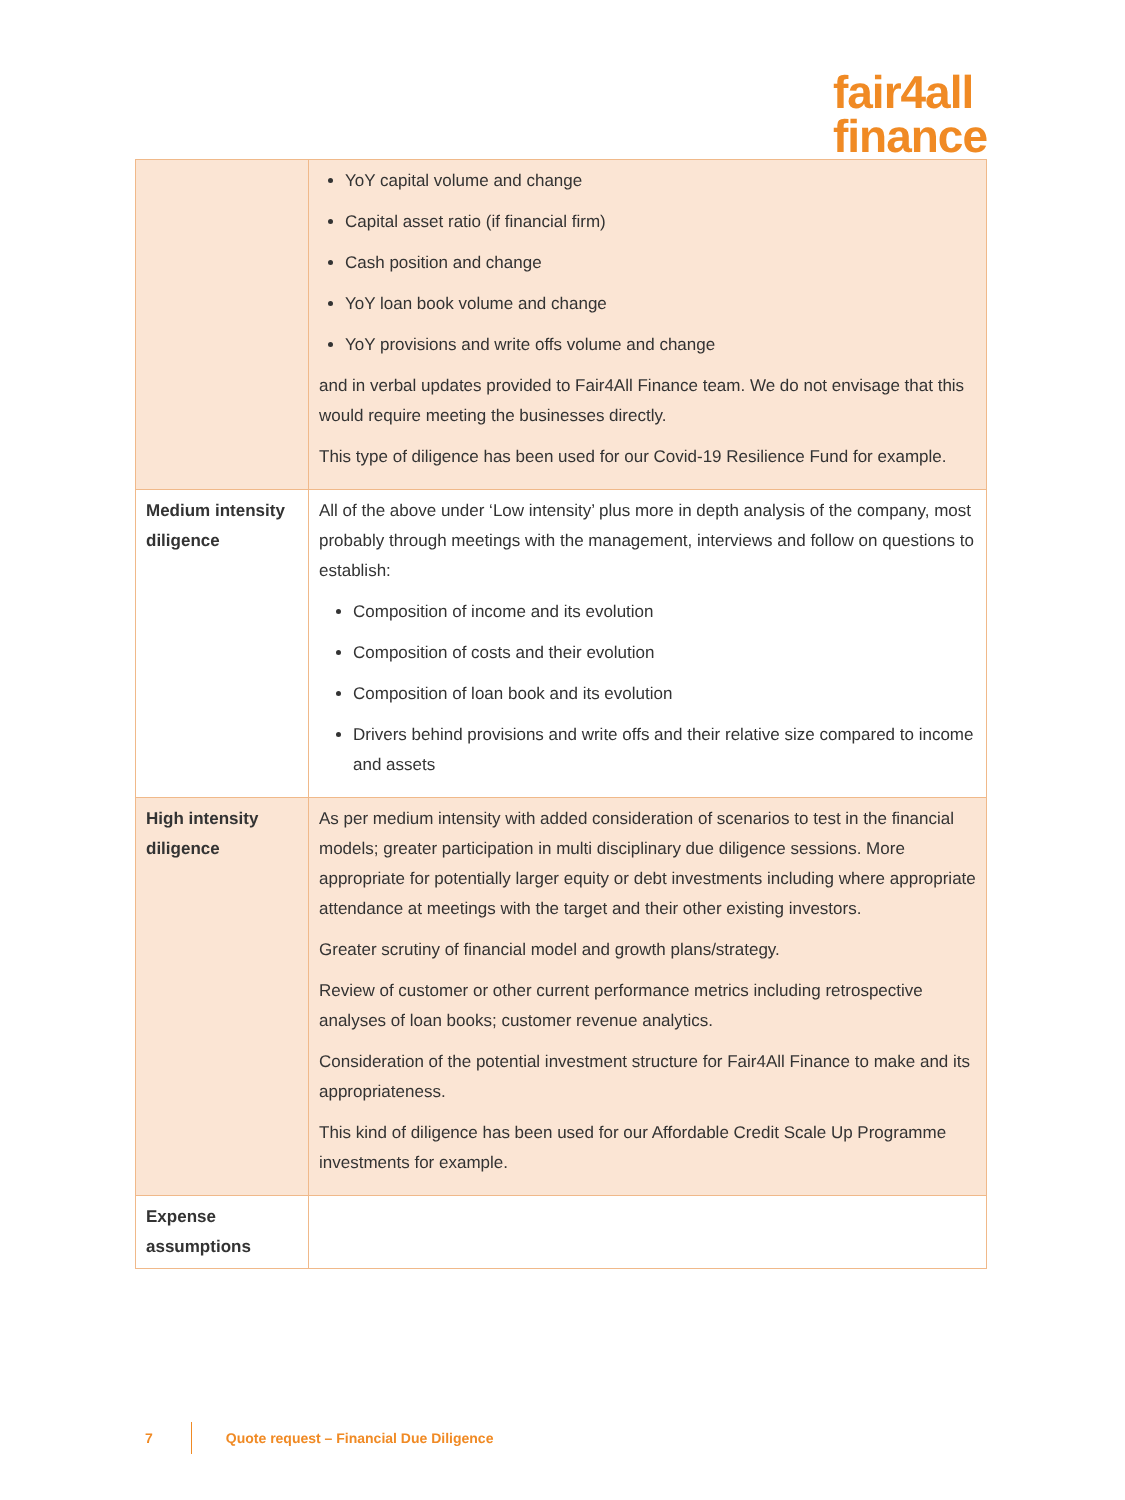fair4all
finance
| | YoY capital volume and change Capital asset ratio (if financial firm) Cash position and change YoY loan book volume and change YoY provisions and write offs volume and change and in verbal updates provided to Fair4All Finance team. We do not envisage that this would require meeting the businesses directly. This type of diligence has been used for our Covid-19 Resilience Fund for example. |
| Medium intensity diligence | All of the above under ‘Low intensity’ plus more in depth analysis of the company, most probably through meetings with the management, interviews and follow on questions to establish: Composition of income and its evolution Composition of costs and their evolution Composition of loan book and its evolution Drivers behind provisions and write offs and their relative size compared to income and assets |
| High intensity diligence | As per medium intensity with added consideration of scenarios to test in the financial models; greater participation in multi disciplinary due diligence sessions. More appropriate for potentially larger equity or debt investments including where appropriate attendance at meetings with the target and their other existing investors. Greater scrutiny of financial model and growth plans/strategy. Review of customer or other current performance metrics including retrospective analyses of loan books; customer revenue analytics. Consideration of the potential investment structure for Fair4All Finance to make and its appropriateness. This kind of diligence has been used for our Affordable Credit Scale Up Programme investments for example. |
| Expense assumptions | |
7 Quote request – Financial Due Diligence